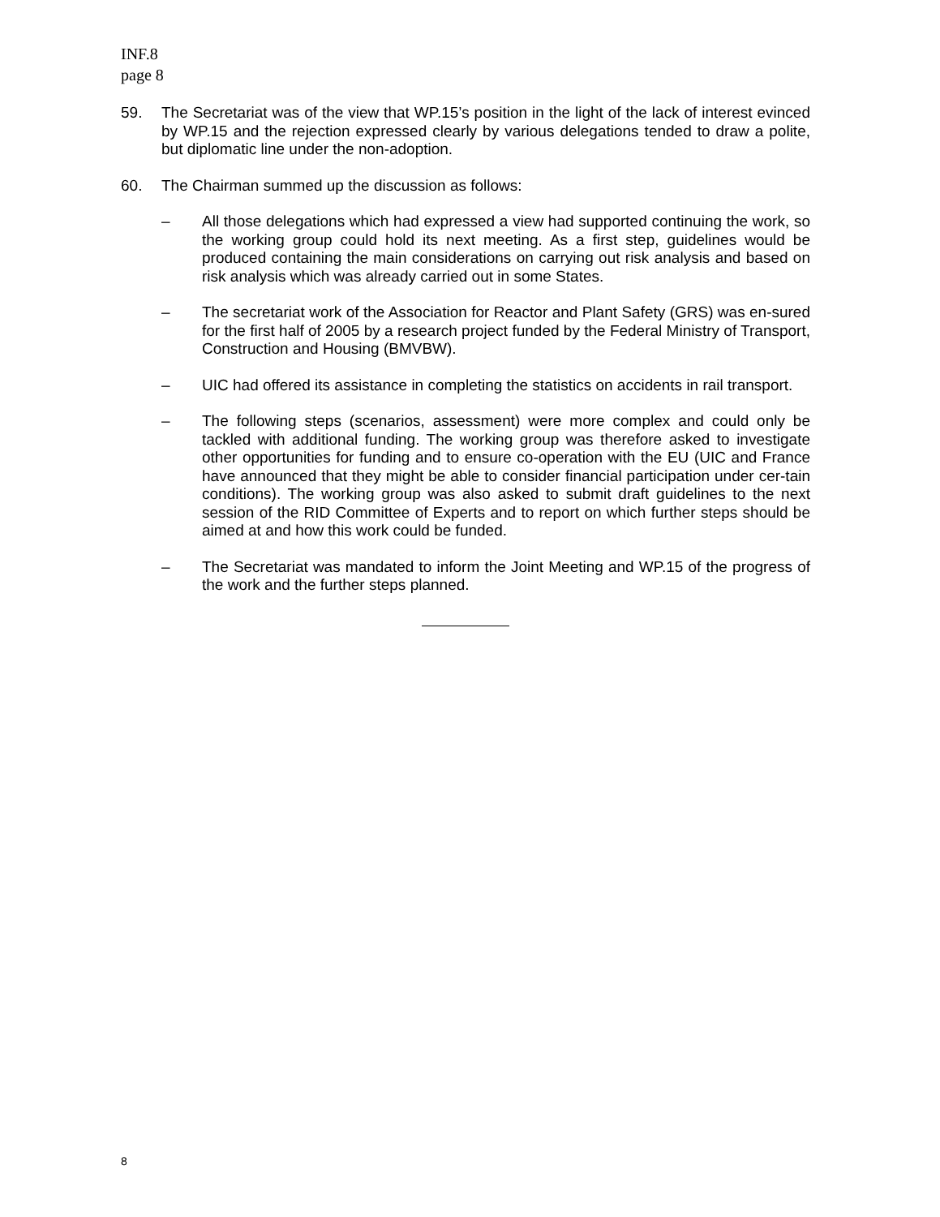INF.8
page 8
59. The Secretariat was of the view that WP.15’s position in the light of the lack of interest evinced by WP.15 and the rejection expressed clearly by various delegations tended to draw a polite, but diplomatic line under the non-adoption.
60. The Chairman summed up the discussion as follows:
– All those delegations which had expressed a view had supported continuing the work, so the working group could hold its next meeting. As a first step, guidelines would be produced containing the main considerations on carrying out risk analysis and based on risk analysis which was already carried out in some States.
– The secretariat work of the Association for Reactor and Plant Safety (GRS) was en-sured for the first half of 2005 by a research project funded by the Federal Ministry of Transport, Construction and Housing (BMVBW).
– UIC had offered its assistance in completing the statistics on accidents in rail transport.
– The following steps (scenarios, assessment) were more complex and could only be tackled with additional funding. The working group was therefore asked to investigate other opportunities for funding and to ensure co-operation with the EU (UIC and France have announced that they might be able to consider financial participation under cer-tain conditions). The working group was also asked to submit draft guidelines to the next session of the RID Committee of Experts and to report on which further steps should be aimed at and how this work could be funded.
– The Secretariat was mandated to inform the Joint Meeting and WP.15 of the progress of the work and the further steps planned.
8